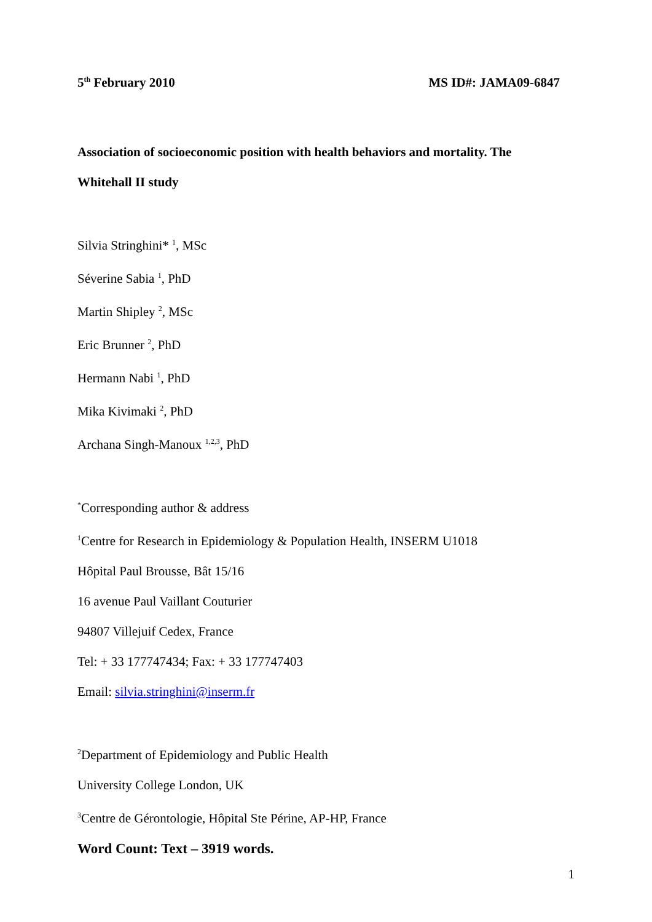5<sup>th</sup> February 2010 MS ID#: JAMA09-6847
Association of socioeconomic position with health behaviors and mortality. The
Whitehall II study
Silvia Stringhini* <sup>1</sup>, MSc
Séverine Sabia <sup>1</sup>, PhD
Martin Shipley <sup>2</sup>, MSc
Eric Brunner <sup>2</sup>, PhD
Hermann Nabi <sup>1</sup>, PhD
Mika Kivimaki <sup>2</sup>, PhD
Archana Singh-Manoux <sup>1,2,3</sup>, PhD
<sup>*</sup> Corresponding author & address
<sup>1</sup> Centre for Research in Epidemiology & Population Health, INSERM U1018
Hôpital Paul Brousse, Bât 15/16
16 avenue Paul Vaillant Couturier
94807 Villejuif Cedex, France
Tel: + 33 177747434; Fax: + 33 177747403
Email: silvia.stringhini@inserm.fr
<sup>2</sup> Department of Epidemiology and Public Health
University College London, UK
<sup>3</sup> Centre de Gérontologie, Hôpital Ste Périne, AP-HP, France
Word Count: Text – 3919 words.
1